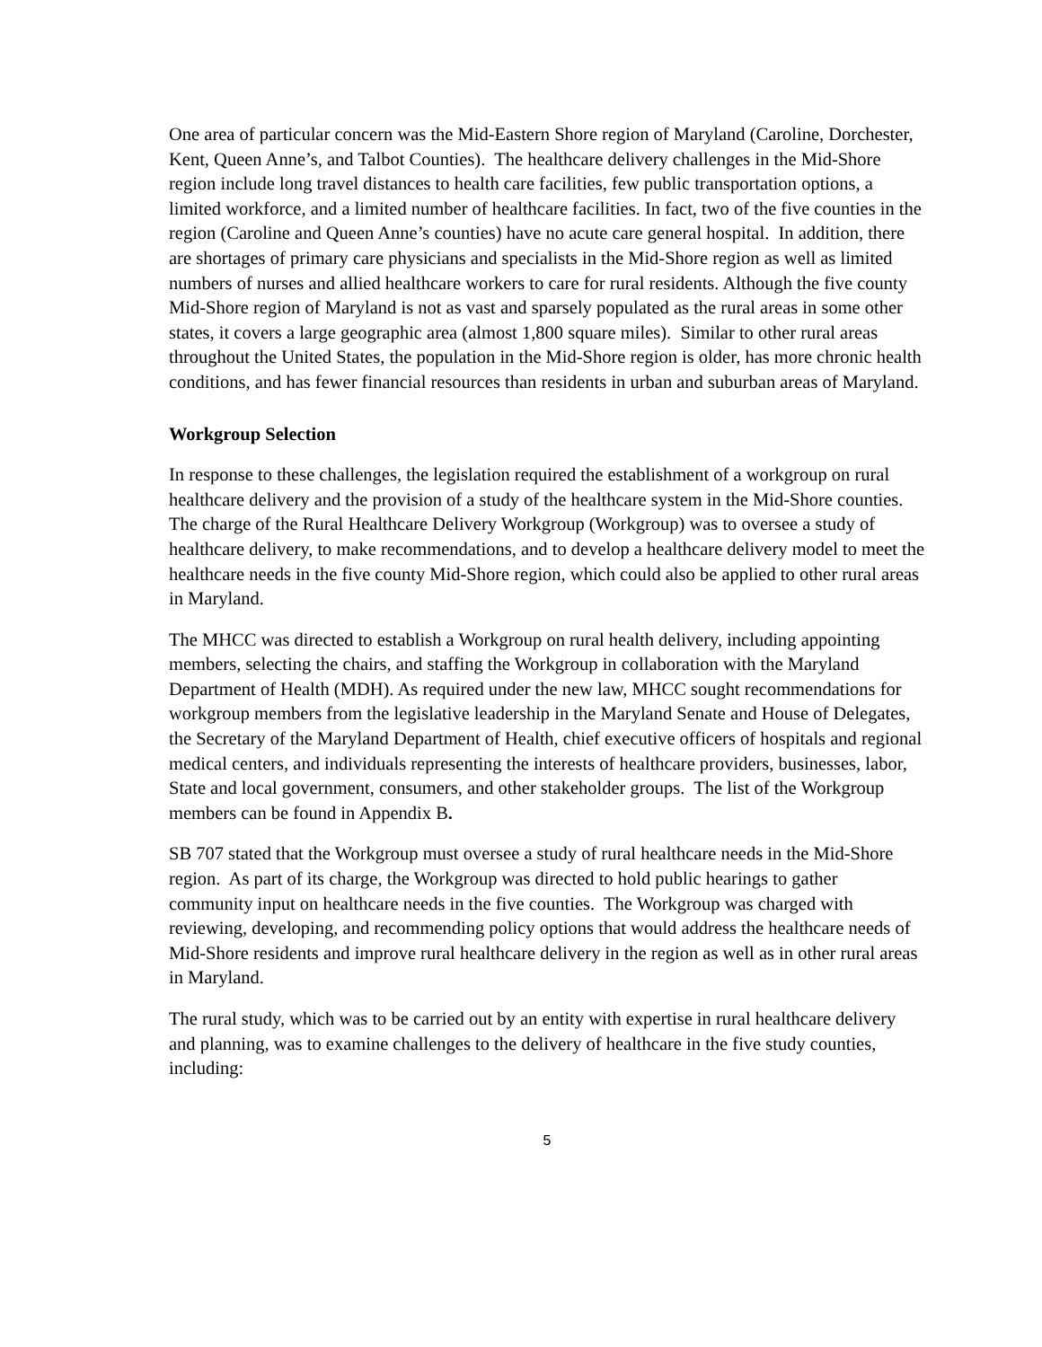One area of particular concern was the Mid-Eastern Shore region of Maryland (Caroline, Dorchester, Kent, Queen Anne’s, and Talbot Counties). The healthcare delivery challenges in the Mid-Shore region include long travel distances to health care facilities, few public transportation options, a limited workforce, and a limited number of healthcare facilities. In fact, two of the five counties in the region (Caroline and Queen Anne’s counties) have no acute care general hospital. In addition, there are shortages of primary care physicians and specialists in the Mid-Shore region as well as limited numbers of nurses and allied healthcare workers to care for rural residents. Although the five county Mid-Shore region of Maryland is not as vast and sparsely populated as the rural areas in some other states, it covers a large geographic area (almost 1,800 square miles). Similar to other rural areas throughout the United States, the population in the Mid-Shore region is older, has more chronic health conditions, and has fewer financial resources than residents in urban and suburban areas of Maryland.
Workgroup Selection
In response to these challenges, the legislation required the establishment of a workgroup on rural healthcare delivery and the provision of a study of the healthcare system in the Mid-Shore counties. The charge of the Rural Healthcare Delivery Workgroup (Workgroup) was to oversee a study of healthcare delivery, to make recommendations, and to develop a healthcare delivery model to meet the healthcare needs in the five county Mid-Shore region, which could also be applied to other rural areas in Maryland.
The MHCC was directed to establish a Workgroup on rural health delivery, including appointing members, selecting the chairs, and staffing the Workgroup in collaboration with the Maryland Department of Health (MDH). As required under the new law, MHCC sought recommendations for workgroup members from the legislative leadership in the Maryland Senate and House of Delegates, the Secretary of the Maryland Department of Health, chief executive officers of hospitals and regional medical centers, and individuals representing the interests of healthcare providers, businesses, labor, State and local government, consumers, and other stakeholder groups. The list of the Workgroup members can be found in Appendix B.
SB 707 stated that the Workgroup must oversee a study of rural healthcare needs in the Mid-Shore region. As part of its charge, the Workgroup was directed to hold public hearings to gather community input on healthcare needs in the five counties. The Workgroup was charged with reviewing, developing, and recommending policy options that would address the healthcare needs of Mid-Shore residents and improve rural healthcare delivery in the region as well as in other rural areas in Maryland.
The rural study, which was to be carried out by an entity with expertise in rural healthcare delivery and planning, was to examine challenges to the delivery of healthcare in the five study counties, including:
5